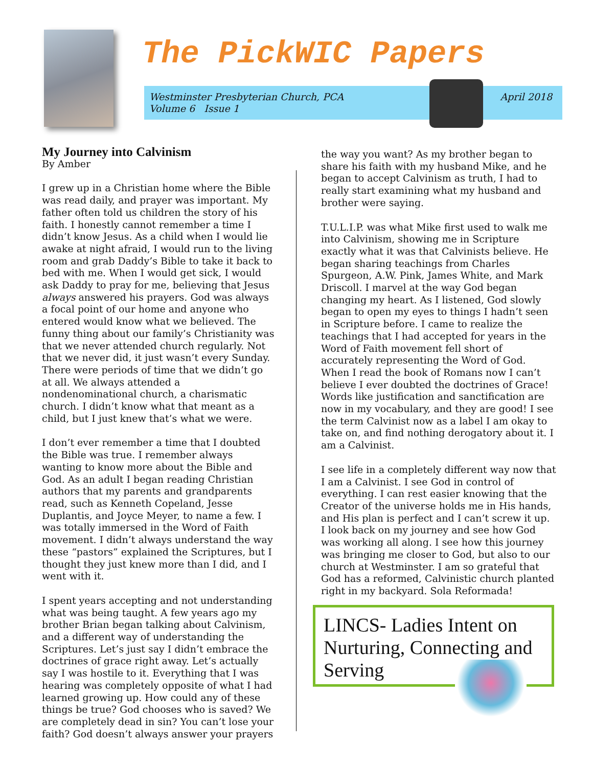The PickWIC Papers
Westminster Presbyterian Church, PCA
Volume 6 Issue 1
April 2018
My Journey into Calvinism
By Amber
I grew up in a Christian home where the Bible was read daily, and prayer was important. My father often told us children the story of his faith. I honestly cannot remember a time I didn’t know Jesus. As a child when I would lie awake at night afraid, I would run to the living room and grab Daddy’s Bible to take it back to bed with me. When I would get sick, I would ask Daddy to pray for me, believing that Jesus always answered his prayers. God was always a focal point of our home and anyone who entered would know what we believed. The funny thing about our family’s Christianity was that we never attended church regularly. Not that we never did, it just wasn’t every Sunday. There were periods of time that we didn’t go at all. We always attended a nondenominational church, a charismatic church. I didn’t know what that meant as a child, but I just knew that’s what we were.
I don’t ever remember a time that I doubted the Bible was true. I remember always wanting to know more about the Bible and God. As an adult I began reading Christian authors that my parents and grandparents read, such as Kenneth Copeland, Jesse Duplantis, and Joyce Meyer, to name a few. I was totally immersed in the Word of Faith movement. I didn’t always understand the way these “pastors” explained the Scriptures, but I thought they just knew more than I did, and I went with it.
I spent years accepting and not understanding what was being taught. A few years ago my brother Brian began talking about Calvinism, and a different way of understanding the Scriptures. Let’s just say I didn’t embrace the doctrines of grace right away. Let’s actually say I was hostile to it. Everything that I was hearing was completely opposite of what I had learned growing up. How could any of these things be true? God chooses who is saved? We are completely dead in sin? You can’t lose your faith? God doesn’t always answer your prayers
the way you want? As my brother began to share his faith with my husband Mike, and he began to accept Calvinism as truth, I had to really start examining what my husband and brother were saying.
T.U.L.I.P. was what Mike first used to walk me into Calvinism, showing me in Scripture exactly what it was that Calvinists believe. He began sharing teachings from Charles Spurgeon, A.W. Pink, James White, and Mark Driscoll. I marvel at the way God began changing my heart. As I listened, God slowly began to open my eyes to things I hadn’t seen in Scripture before. I came to realize the teachings that I had accepted for years in the Word of Faith movement fell short of accurately representing the Word of God. When I read the book of Romans now I can’t believe I ever doubted the doctrines of Grace! Words like justification and sanctification are now in my vocabulary, and they are good! I see the term Calvinist now as a label I am okay to take on, and find nothing derogatory about it. I am a Calvinist.
I see life in a completely different way now that I am a Calvinist. I see God in control of everything. I can rest easier knowing that the Creator of the universe holds me in His hands, and His plan is perfect and I can’t screw it up. I look back on my journey and see how God was working all along. I see how this journey was bringing me closer to God, but also to our church at Westminster. I am so grateful that God has a reformed, Calvinistic church planted right in my backyard. Sola Reformada!
LINCS- Ladies Intent on Nurturing, Connecting and Serving